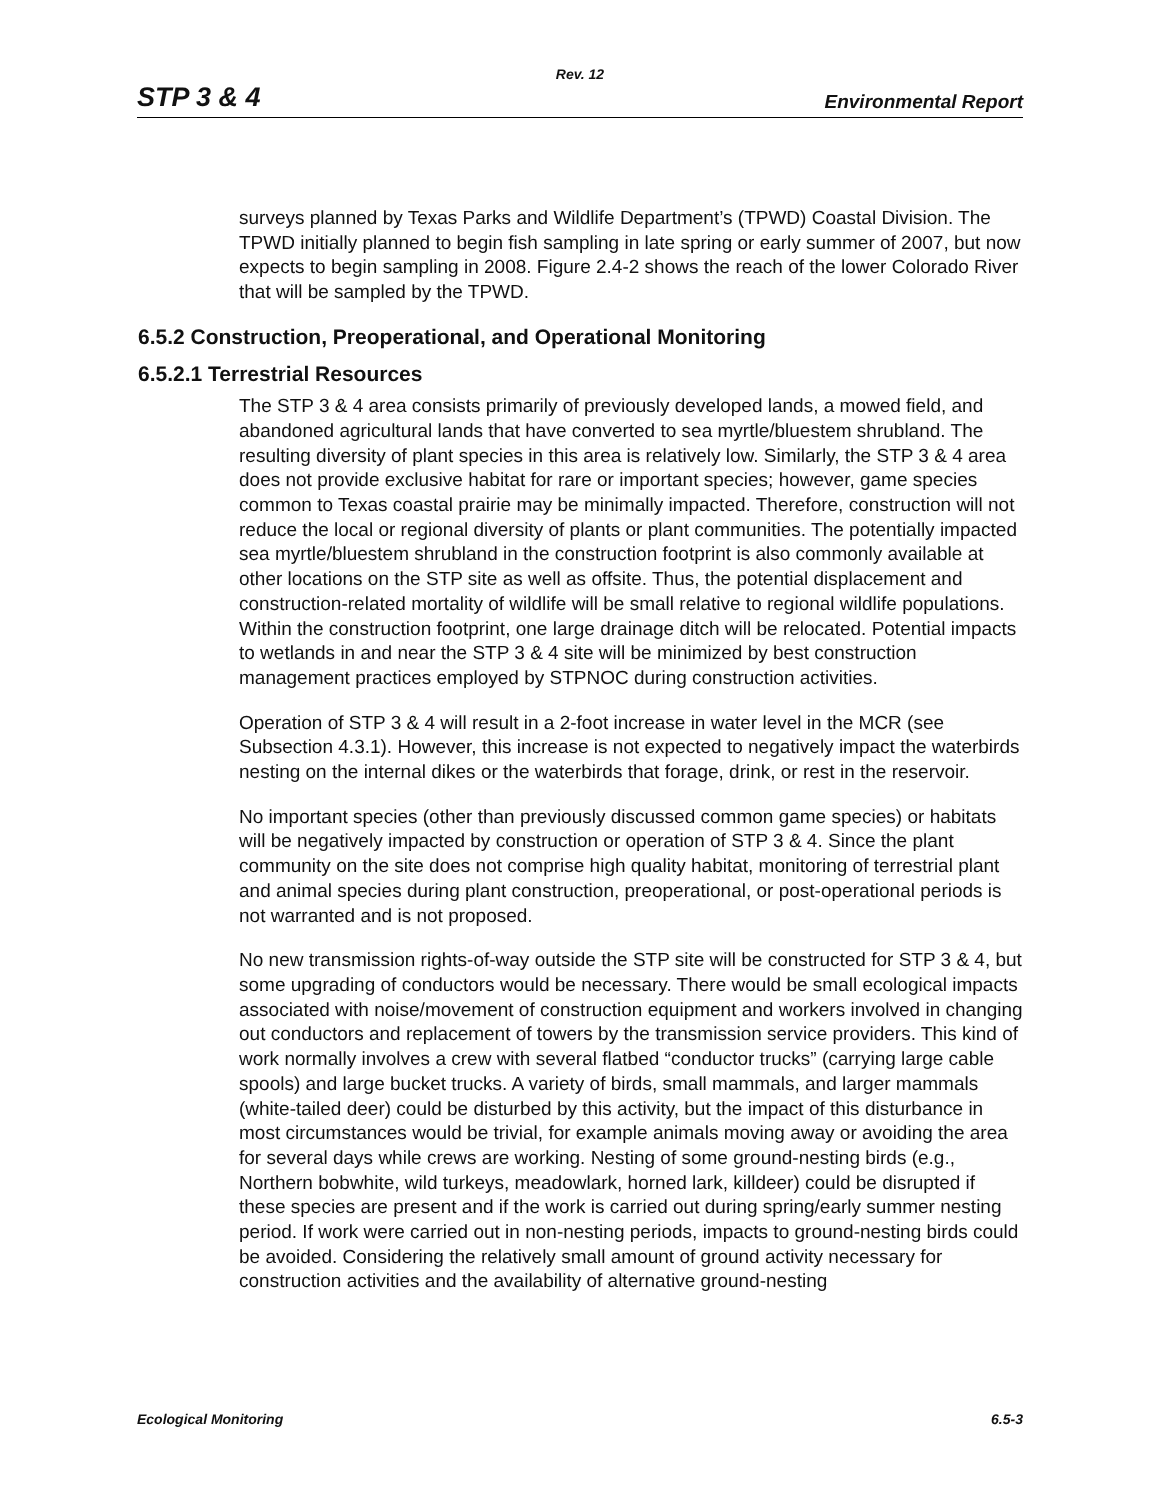Rev. 12
STP 3 & 4 Environmental Report
surveys planned by Texas Parks and Wildlife Department’s (TPWD) Coastal Division. The TPWD initially planned to begin fish sampling in late spring or early summer of 2007, but now expects to begin sampling in 2008. Figure 2.4-2 shows the reach of the lower Colorado River that will be sampled by the TPWD.
6.5.2 Construction, Preoperational, and Operational Monitoring
6.5.2.1 Terrestrial Resources
The STP 3 & 4 area consists primarily of previously developed lands, a mowed field, and abandoned agricultural lands that have converted to sea myrtle/bluestem shrubland. The resulting diversity of plant species in this area is relatively low. Similarly, the STP 3 & 4 area does not provide exclusive habitat for rare or important species; however, game species common to Texas coastal prairie may be minimally impacted. Therefore, construction will not reduce the local or regional diversity of plants or plant communities. The potentially impacted sea myrtle/bluestem shrubland in the construction footprint is also commonly available at other locations on the STP site as well as offsite. Thus, the potential displacement and construction-related mortality of wildlife will be small relative to regional wildlife populations. Within the construction footprint, one large drainage ditch will be relocated. Potential impacts to wetlands in and near the STP 3 & 4 site will be minimized by best construction management practices employed by STPNOC during construction activities.
Operation of STP 3 & 4 will result in a 2-foot increase in water level in the MCR (see Subsection 4.3.1). However, this increase is not expected to negatively impact the waterbirds nesting on the internal dikes or the waterbirds that forage, drink, or rest in the reservoir.
No important species (other than previously discussed common game species) or habitats will be negatively impacted by construction or operation of STP 3 & 4. Since the plant community on the site does not comprise high quality habitat, monitoring of terrestrial plant and animal species during plant construction, preoperational, or post-operational periods is not warranted and is not proposed.
No new transmission rights-of-way outside the STP site will be constructed for STP 3 & 4, but some upgrading of conductors would be necessary. There would be small ecological impacts associated with noise/movement of construction equipment and workers involved in changing out conductors and replacement of towers by the transmission service providers. This kind of work normally involves a crew with several flatbed “conductor trucks” (carrying large cable spools) and large bucket trucks. A variety of birds, small mammals, and larger mammals (white-tailed deer) could be disturbed by this activity, but the impact of this disturbance in most circumstances would be trivial, for example animals moving away or avoiding the area for several days while crews are working. Nesting of some ground-nesting birds (e.g., Northern bobwhite, wild turkeys, meadowlark, horned lark, killdeer) could be disrupted if these species are present and if the work is carried out during spring/early summer nesting period. If work were carried out in non-nesting periods, impacts to ground-nesting birds could be avoided. Considering the relatively small amount of ground activity necessary for construction activities and the availability of alternative ground-nesting
Ecological Monitoring 6.5-3